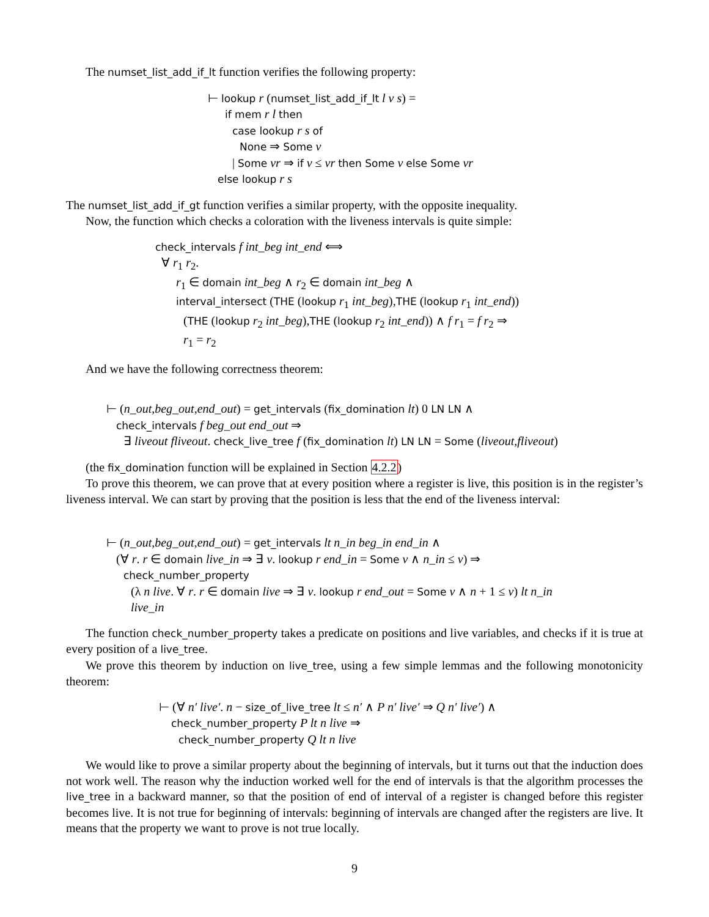The numset_list_add_if_lt function verifies the following property:
⊢ lookup r (numset_list_add_if_lt l v s) =
if mem r l then
case lookup r s of
None ⇒ Some v
| Some vr ⇒ if v ≤ vr then Some v else Some vr
else lookup r s
The numset_list_add_if_gt function verifies a similar property, with the opposite inequality.
Now, the function which checks a coloration with the liveness intervals is quite simple:
check_intervals f int_beg int_end ⟺
∀ r<sub>1</sub> r<sub>2</sub>.
r<sub>1</sub> ∈ domain int_beg ∧ r<sub>2</sub> ∈ domain int_beg ∧
interval_intersect (THE (lookup r<sub>1</sub> int_beg),THE (lookup r<sub>1</sub> int_end))
(THE (lookup r<sub>2</sub> int_beg),THE (lookup r<sub>2</sub> int_end)) ∧ f r<sub>1</sub> = f r<sub>2</sub> ⇒
r<sub>1</sub> = r<sub>2</sub>
And we have the following correctness theorem:
⊢ (n_out,beg_out,end_out) = get_intervals (fix_domination lt) 0 LN LN ∧
check_intervals f beg_out end_out ⇒
∃ liveout fliveout. check_live_tree f (fix_domination lt) LN LN = Some (liveout,fliveout)
(the fix_domination function will be explained in Section 4.2.2)
To prove this theorem, we can prove that at every position where a register is live, this position is in the register’s liveness interval. We can start by proving that the position is less that the end of the liveness interval:
⊢ (n_out,beg_out,end_out) = get_intervals lt n_in beg_in end_in ∧
(∀ r. r ∈ domain live_in ⇒ ∃ v. lookup r end_in = Some v ∧ n_in ≤ v) ⇒
check_number_property
(λ n live. ∀ r. r ∈ domain live ⇒ ∃ v. lookup r end_out = Some v ∧ n + 1 ≤ v) lt n_in
live_in
The function check_number_property takes a predicate on positions and live variables, and checks if it is true at every position of a live_tree.
We prove this theorem by induction on live_tree, using a few simple lemmas and the following monotonicity theorem:
⊢ (∀ n′ live′. n − size_of_live_tree lt ≤ n′ ∧ P n′ live′ ⇒ Q n′ live′) ∧
check_number_property P lt n live ⇒
check_number_property Q lt n live
We would like to prove a similar property about the beginning of intervals, but it turns out that the induction does not work well. The reason why the induction worked well for the end of intervals is that the algorithm processes the live_tree in a backward manner, so that the position of end of interval of a register is changed before this register becomes live. It is not true for beginning of intervals: beginning of intervals are changed after the registers are live. It means that the property we want to prove is not true locally.
9